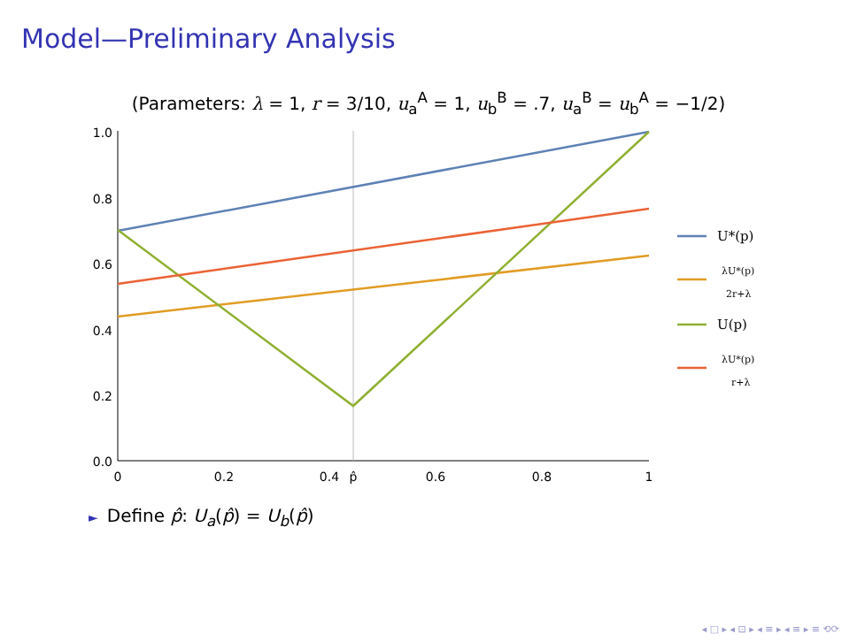Model—Preliminary Analysis
(Parameters: λ = 1, r = 3/10, u<sub>a</sub><sup>A</sup> = 1, u<sub>b</sub><sup>B</sup> = .7, u<sub>a</sub><sup>B</sup> = u<sub>b</sub><sup>A</sup> = −1/2)
1.0
0.8
0.6
0.4
0.2
0.0
0
0.2
0.4
p̂
0.6
0.8
1
U*(p)
λU*(p)
2r+λ
U(p)
λU*(p)
r+λ
► Define p̂: U<sub>a</sub>(p̂) = U<sub>b</sub>(p̂)
◂ □ ▸ ◂ ⊡ ▸ ◂ ≡ ▸ ◂ ≡ ▸ ≡ ⟲⟳